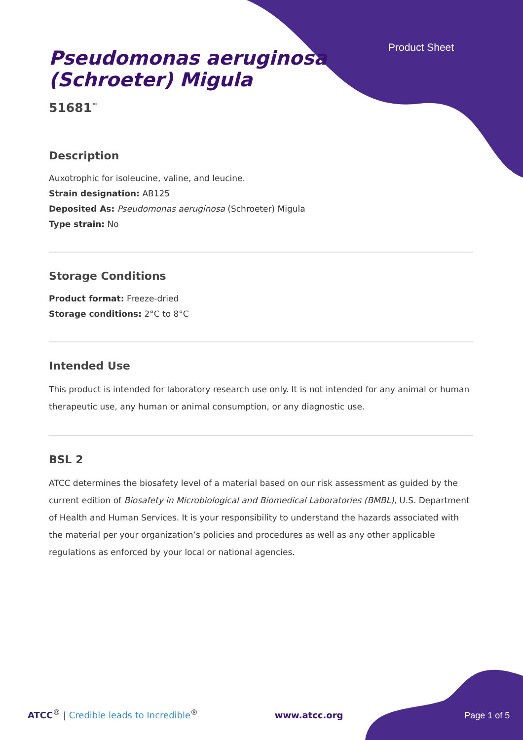Product Sheet
Pseudomonas aeruginosa
(Schroeter) Migula
51681<sup>™</sup>
Description
Auxotrophic for isoleucine, valine, and leucine.
Strain designation: AB125
Deposited As: Pseudomonas aeruginosa (Schroeter) Migula
Type strain: No
Storage Conditions
Product format: Freeze-dried
Storage conditions: 2°C to 8°C
Intended Use
This product is intended for laboratory research use only. It is not intended for any animal or human therapeutic use, any human or animal consumption, or any diagnostic use.
BSL 2
ATCC determines the biosafety level of a material based on our risk assessment as guided by the current edition of Biosafety in Microbiological and Biomedical Laboratories (BMBL), U.S. Department of Health and Human Services. It is your responsibility to understand the hazards associated with the material per your organization’s policies and procedures as well as any other applicable regulations as enforced by your local or national agencies.
ATCC<sup>®</sup> | Credible leads to Incredible<sup>®</sup> www.atcc.org Page 1 of 5